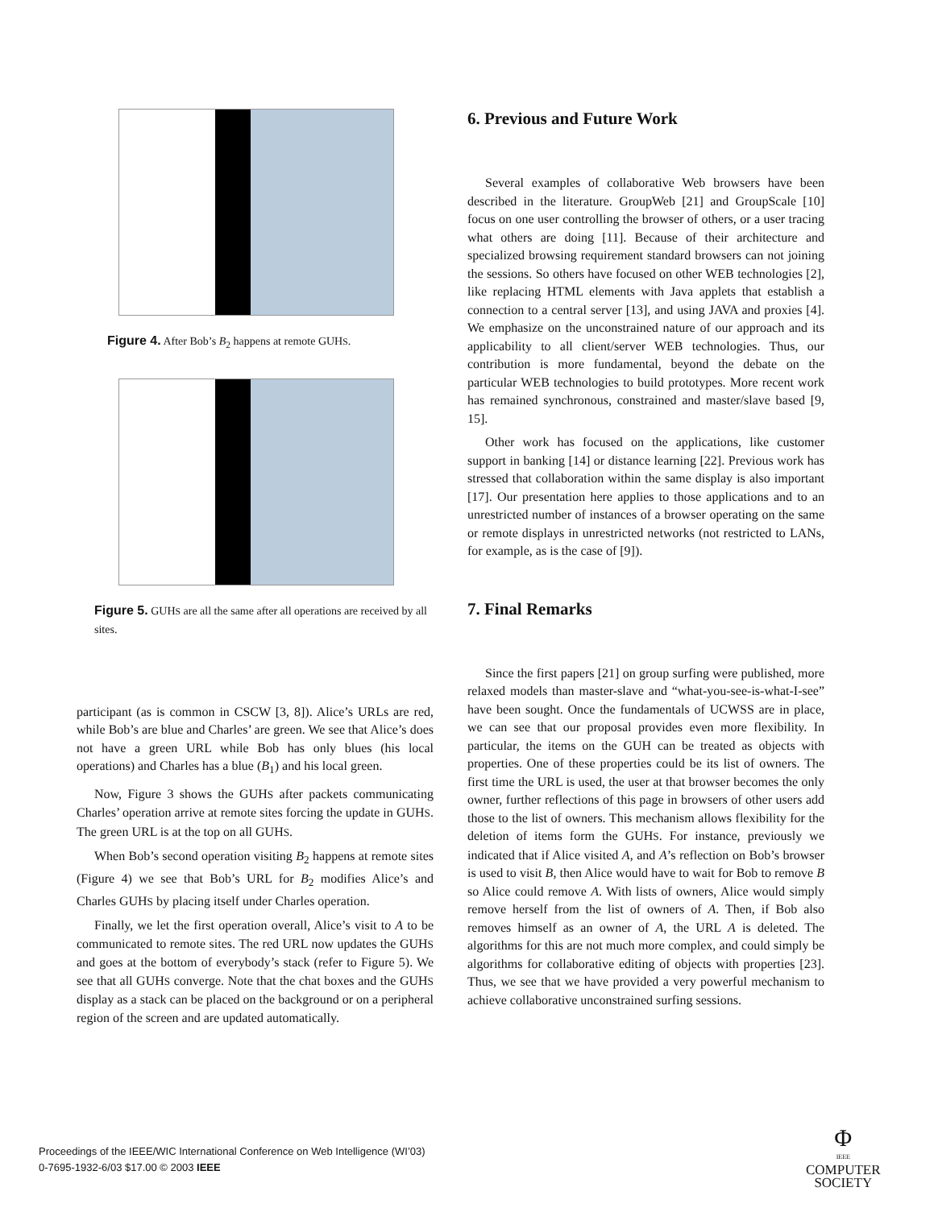Figure 4. After Bob’s B<sub>2</sub> happens at remote GUHS.
Figure 5. GUHS are all the same after all operations are received by all sites.
participant (as is common in CSCW [3, 8]). Alice’s URLs are red, while Bob’s are blue and Charles’ are green. We see that Alice’s does not have a green URL while Bob has only blues (his local operations) and Charles has a blue (B<sub>1</sub>) and his local green.
Now, Figure 3 shows the GUHS after packets communicating Charles’ operation arrive at remote sites forcing the update in GUHS. The green URL is at the top on all GUHS.
When Bob’s second operation visiting B<sub>2</sub> happens at remote sites (Figure 4) we see that Bob’s URL for B<sub>2</sub> modifies Alice’s and Charles GUHS by placing itself under Charles operation.
Finally, we let the first operation overall, Alice’s visit to A to be communicated to remote sites. The red URL now updates the GUHS and goes at the bottom of everybody’s stack (refer to Figure 5). We see that all GUHS converge. Note that the chat boxes and the GUHS display as a stack can be placed on the background or on a peripheral region of the screen and are updated automatically.
6. Previous and Future Work
Several examples of collaborative Web browsers have been described in the literature. GroupWeb [21] and GroupScale [10] focus on one user controlling the browser of others, or a user tracing what others are doing [11]. Because of their architecture and specialized browsing requirement standard browsers can not joining the sessions. So others have focused on other WEB technologies [2], like replacing HTML elements with Java applets that establish a connection to a central server [13], and using JAVA and proxies [4]. We emphasize on the unconstrained nature of our approach and its applicability to all client/server WEB technologies. Thus, our contribution is more fundamental, beyond the debate on the particular WEB technologies to build prototypes. More recent work has remained synchronous, constrained and master/slave based [9, 15].
Other work has focused on the applications, like customer support in banking [14] or distance learning [22]. Previous work has stressed that collaboration within the same display is also important [17]. Our presentation here applies to those applications and to an unrestricted number of instances of a browser operating on the same or remote displays in unrestricted networks (not restricted to LANs, for example, as is the case of [9]).
7. Final Remarks
Since the first papers [21] on group surfing were published, more relaxed models than master-slave and “what-you-see-is-what-I-see” have been sought. Once the fundamentals of UCWSS are in place, we can see that our proposal provides even more flexibility. In particular, the items on the GUH can be treated as objects with properties. One of these properties could be its list of owners. The first time the URL is used, the user at that browser becomes the only owner, further reflections of this page in browsers of other users add those to the list of owners. This mechanism allows flexibility for the deletion of items form the GUHS. For instance, previously we indicated that if Alice visited A, and A’s reflection on Bob’s browser is used to visit B, then Alice would have to wait for Bob to remove B so Alice could remove A. With lists of owners, Alice would simply remove herself from the list of owners of A. Then, if Bob also removes himself as an owner of A, the URL A is deleted. The algorithms for this are not much more complex, and could simply be algorithms for collaborative editing of objects with properties [23]. Thus, we see that we have provided a very powerful mechanism to achieve collaborative unconstrained surfing sessions.
Proceedings of the IEEE/WIC International Conference on Web Intelligence (WI’03)
0-7695-1932-6/03 $17.00 © 2003 IEEE
Φ
IEEE
COMPUTER
SOCIETY